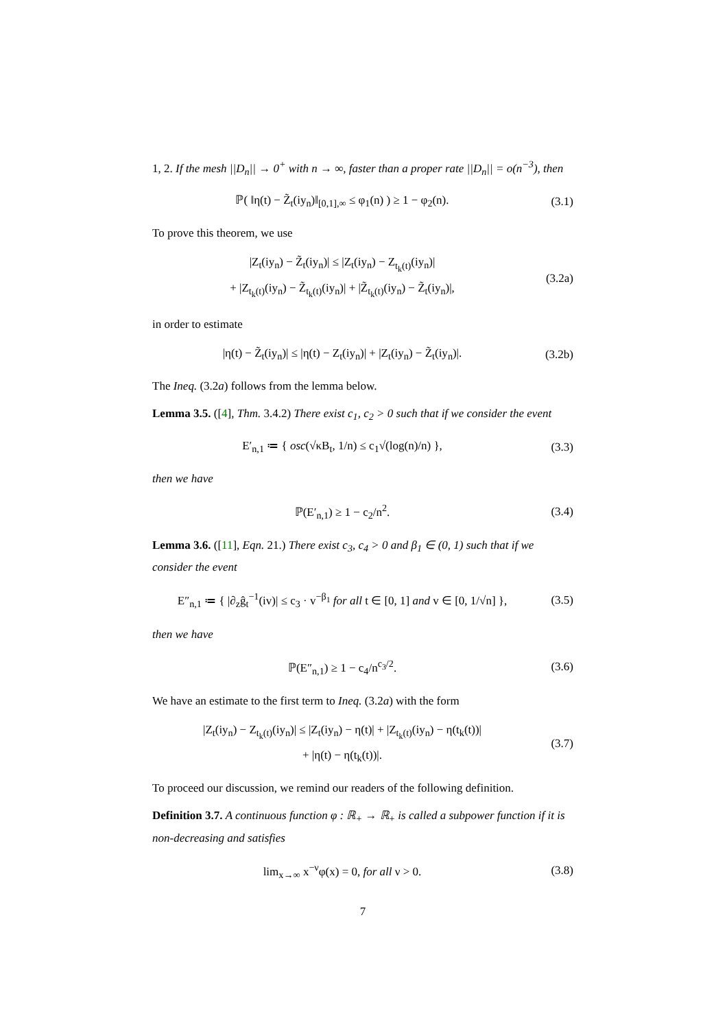1, 2. If the mesh ||D<sub>n</sub>|| → 0<sup>+</sup> with n → ∞, faster than a proper rate ||D<sub>n</sub>|| = o(n<sup>−3</sup>), then
ℙ( ‖η(t) − Z̃<sub>t</sub>(iy<sub>n</sub>)‖<sub>[0,1],∞</sub> ≤ φ<sub>1</sub>(n) ) ≥ 1 − φ<sub>2</sub>(n).
(3.1)
To prove this theorem, we use
|Z<sub>t</sub>(iy<sub>n</sub>) − Z̃<sub>t</sub>(iy<sub>n</sub>)| ≤ |Z<sub>t</sub>(iy<sub>n</sub>) − Z<sub>t<sub>k</sub>(t)</sub>(iy<sub>n</sub>)|
+ |Z<sub>t<sub>k</sub>(t)</sub>(iy<sub>n</sub>) − Z̃<sub>t<sub>k</sub>(t)</sub>(iy<sub>n</sub>)| + |Z̃<sub>t<sub>k</sub>(t)</sub>(iy<sub>n</sub>) − Z̃<sub>t</sub>(iy<sub>n</sub>)|,
(3.2a)
in order to estimate
|η(t) − Z̃<sub>t</sub>(iy<sub>n</sub>)| ≤ |η(t) − Z<sub>t</sub>(iy<sub>n</sub>)| + |Z<sub>t</sub>(iy<sub>n</sub>) − Z̃<sub>t</sub>(iy<sub>n</sub>)|.
(3.2b)
The Ineq. (3.2a) follows from the lemma below.
Lemma 3.5. ([4], Thm. 3.4.2) There exist c<sub>1</sub>, c<sub>2</sub> > 0 such that if we consider the event
E′<sub>n,1</sub> ≔ { osc(√κB<sub>t</sub>, 1/n) ≤ c<sub>1</sub>√(log(n)/n) },
(3.3)
then we have
ℙ(E′<sub>n,1</sub>) ≥ 1 − c<sub>2</sub>/n<sup>2</sup>. (3.4)
Lemma 3.6. ([11], Eqn. 21.) There exist c<sub>3</sub>, c<sub>4</sub> > 0 and β<sub>1</sub> ∈ (0, 1) such that if we consider the event
E″<sub>n,1</sub> ≔ { |∂<sub>z</sub>ĝ<sub>t</sub><sup>−1</sup>(iv)| ≤ c<sub>3</sub> · v<sup>−β<sub>1</sub></sup> for all t ∈ [0, 1] and v ∈ [0, 1/√n] },
(3.5)
then we have
ℙ(E″<sub>n,1</sub>) ≥ 1 − c<sub>4</sub>/n<sup>c<sub>3</sub>/2</sup>. (3.6)
We have an estimate to the first term to Ineq. (3.2a) with the form
|Z<sub>t</sub>(iy<sub>n</sub>) − Z<sub>t<sub>k</sub>(t)</sub>(iy<sub>n</sub>)| ≤ |Z<sub>t</sub>(iy<sub>n</sub>) − η(t)| + |Z<sub>t<sub>k</sub>(t)</sub>(iy<sub>n</sub>) − η(t<sub>k</sub>(t))|
+ |η(t) − η(t<sub>k</sub>(t))|.
(3.7)
To proceed our discussion, we remind our readers of the following definition.
Definition 3.7. A continuous function φ : ℝ<sub>+</sub> → ℝ<sub>+</sub> is called a subpower function if it is non-decreasing and satisfies
lim<sub>x→∞</sub> x<sup>−ν</sup>φ(x) = 0, for all ν > 0.
(3.8)
7